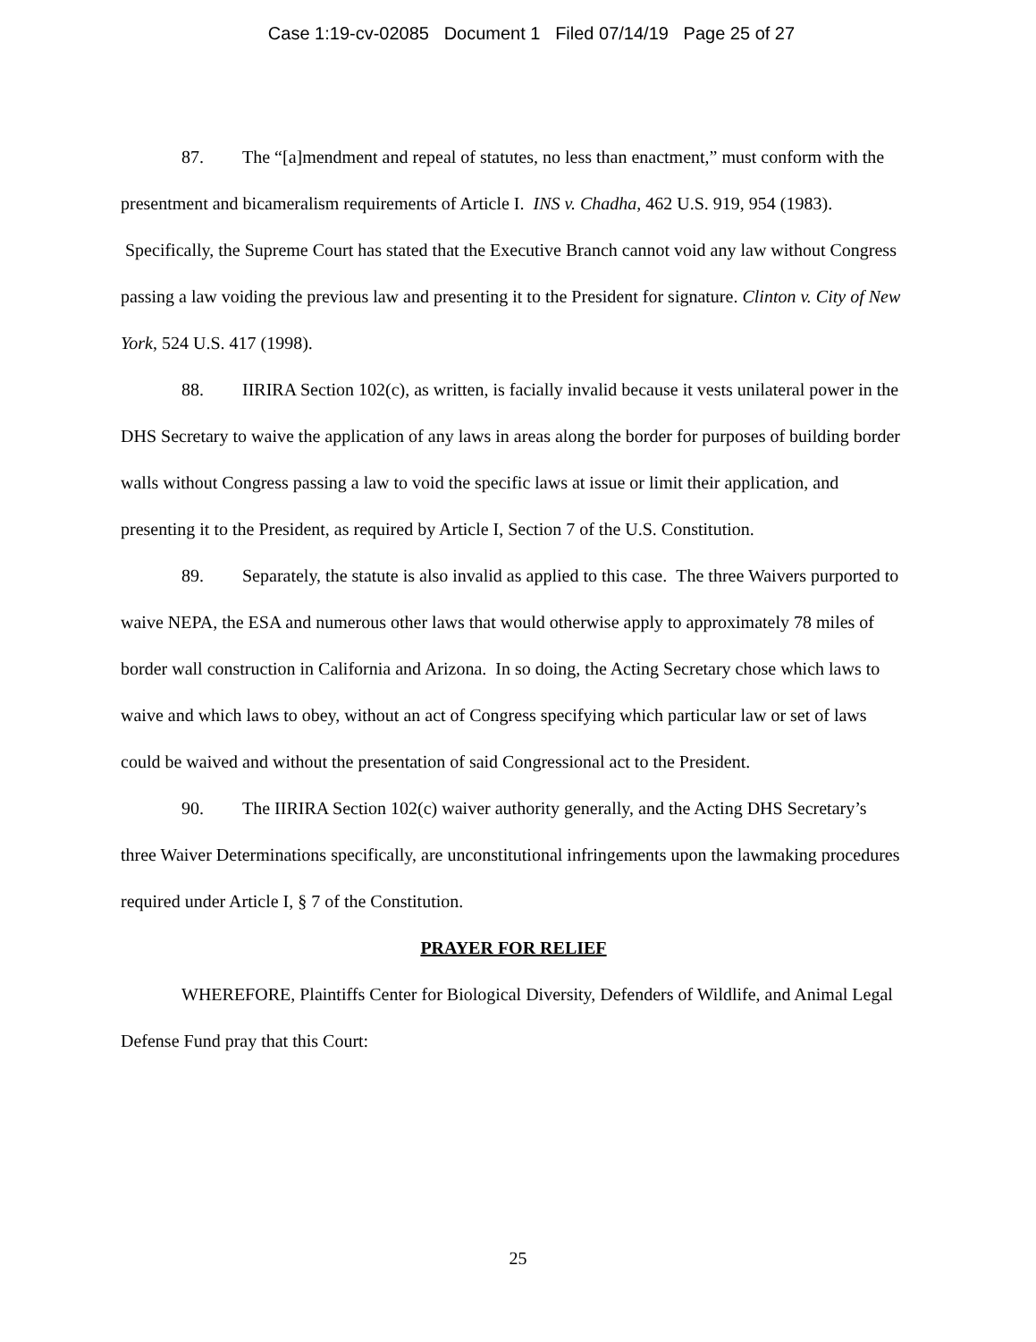Case 1:19-cv-02085 Document 1 Filed 07/14/19 Page 25 of 27
87. The “[a]mendment and repeal of statutes, no less than enactment,” must conform with the presentment and bicameralism requirements of Article I. INS v. Chadha, 462 U.S. 919, 954 (1983). Specifically, the Supreme Court has stated that the Executive Branch cannot void any law without Congress passing a law voiding the previous law and presenting it to the President for signature. Clinton v. City of New York, 524 U.S. 417 (1998).
88. IIRIRA Section 102(c), as written, is facially invalid because it vests unilateral power in the DHS Secretary to waive the application of any laws in areas along the border for purposes of building border walls without Congress passing a law to void the specific laws at issue or limit their application, and presenting it to the President, as required by Article I, Section 7 of the U.S. Constitution.
89. Separately, the statute is also invalid as applied to this case. The three Waivers purported to waive NEPA, the ESA and numerous other laws that would otherwise apply to approximately 78 miles of border wall construction in California and Arizona. In so doing, the Acting Secretary chose which laws to waive and which laws to obey, without an act of Congress specifying which particular law or set of laws could be waived and without the presentation of said Congressional act to the President.
90. The IIRIRA Section 102(c) waiver authority generally, and the Acting DHS Secretary’s three Waiver Determinations specifically, are unconstitutional infringements upon the lawmaking procedures required under Article I, § 7 of the Constitution.
PRAYER FOR RELIEF
WHEREFORE, Plaintiffs Center for Biological Diversity, Defenders of Wildlife, and Animal Legal Defense Fund pray that this Court:
25